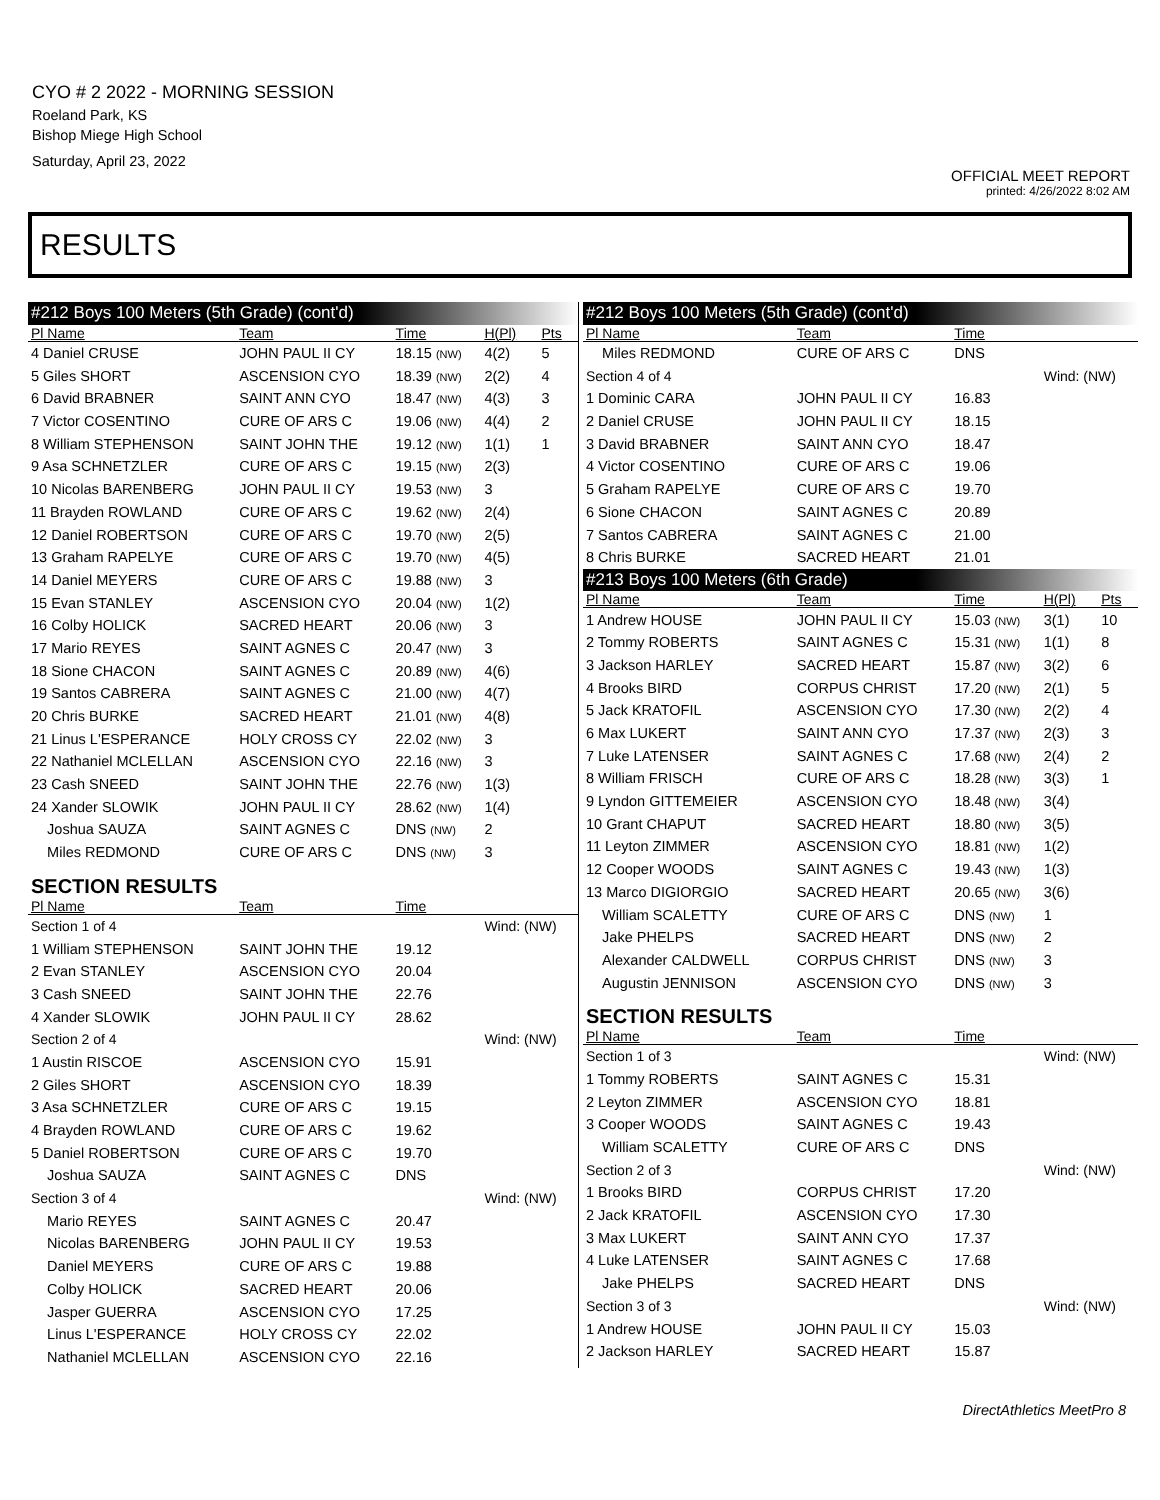CYO # 2 2022 - MORNING SESSION
Roeland Park, KS
Bishop Miege High School
Saturday, April 23, 2022
OFFICIAL MEET REPORT
printed: 4/26/2022 8:02 AM
RESULTS
| #212 Boys 100 Meters (5th Grade) (cont'd) | | | | |
| --- | --- | --- | --- | --- |
| Pl Name | Team | Time | H(Pl) | Pts |
| 4 Daniel CRUSE | JOHN PAUL II CY | 18.15 (NW) | 4(2) | 5 |
| 5 Giles SHORT | ASCENSION CYO | 18.39 (NW) | 2(2) | 4 |
| 6 David BRABNER | SAINT ANN CYO | 18.47 (NW) | 4(3) | 3 |
| 7 Victor COSENTINO | CURE OF ARS C | 19.06 (NW) | 4(4) | 2 |
| 8 William STEPHENSON | SAINT JOHN THE | 19.12 (NW) | 1(1) | 1 |
| 9 Asa SCHNETZLER | CURE OF ARS C | 19.15 (NW) | 2(3) | |
| 10 Nicolas BARENBERG | JOHN PAUL II CY | 19.53 (NW) | 3 | |
| 11 Brayden ROWLAND | CURE OF ARS C | 19.62 (NW) | 2(4) | |
| 12 Daniel ROBERTSON | CURE OF ARS C | 19.70 (NW) | 2(5) | |
| 13 Graham RAPELYE | CURE OF ARS C | 19.70 (NW) | 4(5) | |
| 14 Daniel MEYERS | CURE OF ARS C | 19.88 (NW) | 3 | |
| 15 Evan STANLEY | ASCENSION CYO | 20.04 (NW) | 1(2) | |
| 16 Colby HOLICK | SACRED HEART | 20.06 (NW) | 3 | |
| 17 Mario REYES | SAINT AGNES C | 20.47 (NW) | 3 | |
| 18 Sione CHACON | SAINT AGNES C | 20.89 (NW) | 4(6) | |
| 19 Santos CABRERA | SAINT AGNES C | 21.00 (NW) | 4(7) | |
| 20 Chris BURKE | SACRED HEART | 21.01 (NW) | 4(8) | |
| 21 Linus L'ESPERANCE | HOLY CROSS CY | 22.02 (NW) | 3 | |
| 22 Nathaniel MCLELLAN | ASCENSION CYO | 22.16 (NW) | 3 | |
| 23 Cash SNEED | SAINT JOHN THE | 22.76 (NW) | 1(3) | |
| 24 Xander SLOWIK | JOHN PAUL II CY | 28.62 (NW) | 1(4) | |
| Joshua SAUZA | SAINT AGNES C | DNS (NW) | 2 | |
| Miles REDMOND | CURE OF ARS C | DNS (NW) | 3 | |
| SECTION RESULTS | | | | |
| Pl Name | Team | Time | | |
| Section 1 of 4 | | | Wind: (NW) | |
| 1 William STEPHENSON | SAINT JOHN THE | 19.12 | | |
| 2 Evan STANLEY | ASCENSION CYO | 20.04 | | |
| 3 Cash SNEED | SAINT JOHN THE | 22.76 | | |
| 4 Xander SLOWIK | JOHN PAUL II CY | 28.62 | | |
| Section 2 of 4 | | | Wind: (NW) | |
| 1 Austin RISCOE | ASCENSION CYO | 15.91 | | |
| 2 Giles SHORT | ASCENSION CYO | 18.39 | | |
| 3 Asa SCHNETZLER | CURE OF ARS C | 19.15 | | |
| 4 Brayden ROWLAND | CURE OF ARS C | 19.62 | | |
| 5 Daniel ROBERTSON | CURE OF ARS C | 19.70 | | |
| Joshua SAUZA | SAINT AGNES C | DNS | | |
| Section 3 of 4 | | | Wind: (NW) | |
| Mario REYES | SAINT AGNES C | 20.47 | | |
| Nicolas BARENBERG | JOHN PAUL II CY | 19.53 | | |
| Daniel MEYERS | CURE OF ARS C | 19.88 | | |
| Colby HOLICK | SACRED HEART | 20.06 | | |
| Jasper GUERRA | ASCENSION CYO | 17.25 | | |
| Linus L'ESPERANCE | HOLY CROSS CY | 22.02 | | |
| Nathaniel MCLELLAN | ASCENSION CYO | 22.16 | | |
| #212 Boys 100 Meters (5th Grade) (cont'd) | | | | |
| --- | --- | --- | --- | --- |
| Pl Name | Team | Time | | |
| Miles REDMOND | CURE OF ARS C | DNS | | |
| Section 4 of 4 | | | Wind: (NW) | |
| 1 Dominic CARA | JOHN PAUL II CY | 16.83 | | |
| 2 Daniel CRUSE | JOHN PAUL II CY | 18.15 | | |
| 3 David BRABNER | SAINT ANN CYO | 18.47 | | |
| 4 Victor COSENTINO | CURE OF ARS C | 19.06 | | |
| 5 Graham RAPELYE | CURE OF ARS C | 19.70 | | |
| 6 Sione CHACON | SAINT AGNES C | 20.89 | | |
| 7 Santos CABRERA | SAINT AGNES C | 21.00 | | |
| 8 Chris BURKE | SACRED HEART | 21.01 | | |
| #213 Boys 100 Meters (6th Grade) | | | | |
| Pl Name | Team | Time | H(Pl) | Pts |
| 1 Andrew HOUSE | JOHN PAUL II CY | 15.03 (NW) | 3(1) | 10 |
| 2 Tommy ROBERTS | SAINT AGNES C | 15.31 (NW) | 1(1) | 8 |
| 3 Jackson HARLEY | SACRED HEART | 15.87 (NW) | 3(2) | 6 |
| 4 Brooks BIRD | CORPUS CHRIST | 17.20 (NW) | 2(1) | 5 |
| 5 Jack KRATOFIL | ASCENSION CYO | 17.30 (NW) | 2(2) | 4 |
| 6 Max LUKERT | SAINT ANN CYO | 17.37 (NW) | 2(3) | 3 |
| 7 Luke LATENSER | SAINT AGNES C | 17.68 (NW) | 2(4) | 2 |
| 8 William FRISCH | CURE OF ARS C | 18.28 (NW) | 3(3) | 1 |
| 9 Lyndon GITTEMEIER | ASCENSION CYO | 18.48 (NW) | 3(4) | |
| 10 Grant CHAPUT | SACRED HEART | 18.80 (NW) | 3(5) | |
| 11 Leyton ZIMMER | ASCENSION CYO | 18.81 (NW) | 1(2) | |
| 12 Cooper WOODS | SAINT AGNES C | 19.43 (NW) | 1(3) | |
| 13 Marco DIGIORGIO | SACRED HEART | 20.65 (NW) | 3(6) | |
| William SCALETTY | CURE OF ARS C | DNS (NW) | 1 | |
| Jake PHELPS | SACRED HEART | DNS (NW) | 2 | |
| Alexander CALDWELL | CORPUS CHRIST | DNS (NW) | 3 | |
| Augustin JENNISON | ASCENSION CYO | DNS (NW) | 3 | |
| SECTION RESULTS | | | | |
| Pl Name | Team | Time | | |
| Section 1 of 3 | | | Wind: (NW) | |
| 1 Tommy ROBERTS | SAINT AGNES C | 15.31 | | |
| 2 Leyton ZIMMER | ASCENSION CYO | 18.81 | | |
| 3 Cooper WOODS | SAINT AGNES C | 19.43 | | |
| William SCALETTY | CURE OF ARS C | DNS | | |
| Section 2 of 3 | | | Wind: (NW) | |
| 1 Brooks BIRD | CORPUS CHRIST | 17.20 | | |
| 2 Jack KRATOFIL | ASCENSION CYO | 17.30 | | |
| 3 Max LUKERT | SAINT ANN CYO | 17.37 | | |
| 4 Luke LATENSER | SAINT AGNES C | 17.68 | | |
| Jake PHELPS | SACRED HEART | DNS | | |
| Section 3 of 3 | | | Wind: (NW) | |
| 1 Andrew HOUSE | JOHN PAUL II CY | 15.03 | | |
| 2 Jackson HARLEY | SACRED HEART | 15.87 | | |
DirectAthletics MeetPro 8